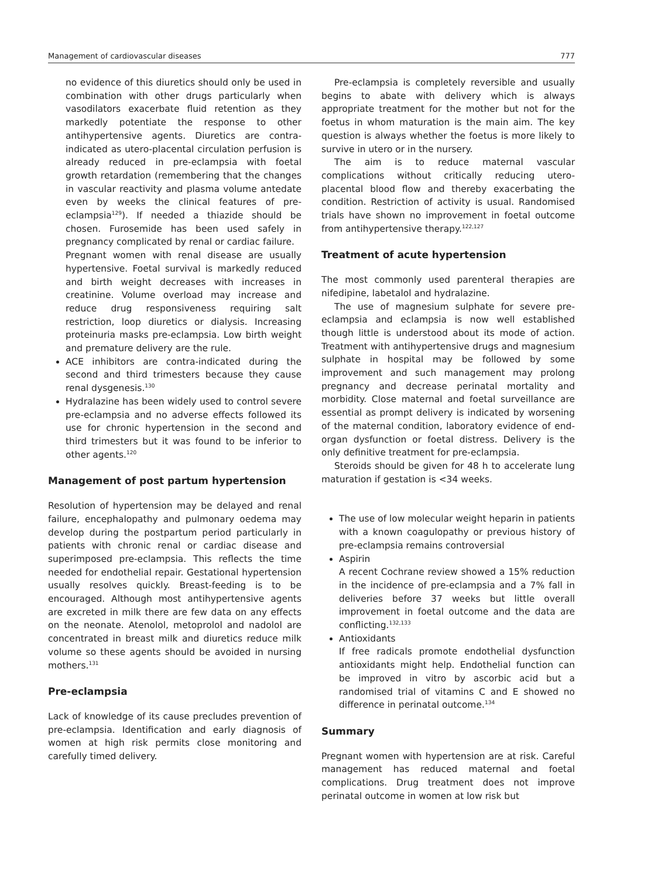Management of cardiovascular diseases 777
no evidence of this diuretics should only be used in combination with other drugs particularly when vasodilators exacerbate fluid retention as they markedly potentiate the response to other antihypertensive agents. Diuretics are contra-indicated as utero-placental circulation perfusion is already reduced in pre-eclampsia with foetal growth retardation (remembering that the changes in vascular reactivity and plasma volume antedate even by weeks the clinical features of pre-eclampsia<sup>129</sup>). If needed a thiazide should be chosen. Furosemide has been used safely in pregnancy complicated by renal or cardiac failure.
Pregnant women with renal disease are usually hypertensive. Foetal survival is markedly reduced and birth weight decreases with increases in creatinine. Volume overload may increase and reduce drug responsiveness requiring salt restriction, loop diuretics or dialysis. Increasing proteinuria masks pre-eclampsia. Low birth weight and premature delivery are the rule.
ACE inhibitors are contra-indicated during the second and third trimesters because they cause renal dysgenesis.<sup>130</sup>
Hydralazine has been widely used to control severe pre-eclampsia and no adverse effects followed its use for chronic hypertension in the second and third trimesters but it was found to be inferior to other agents.<sup>120</sup>
Management of post partum hypertension
Resolution of hypertension may be delayed and renal failure, encephalopathy and pulmonary oedema may develop during the postpartum period particularly in patients with chronic renal or cardiac disease and superimposed pre-eclampsia. This reflects the time needed for endothelial repair. Gestational hypertension usually resolves quickly. Breast-feeding is to be encouraged. Although most antihypertensive agents are excreted in milk there are few data on any effects on the neonate. Atenolol, metoprolol and nadolol are concentrated in breast milk and diuretics reduce milk volume so these agents should be avoided in nursing mothers.<sup>131</sup>
Pre-eclampsia
Lack of knowledge of its cause precludes prevention of pre-eclampsia. Identification and early diagnosis of women at high risk permits close monitoring and carefully timed delivery.
Pre-eclampsia is completely reversible and usually begins to abate with delivery which is always appropriate treatment for the mother but not for the foetus in whom maturation is the main aim. The key question is always whether the foetus is more likely to survive in utero or in the nursery.
The aim is to reduce maternal vascular complications without critically reducing utero-placental blood flow and thereby exacerbating the condition. Restriction of activity is usual. Randomised trials have shown no improvement in foetal outcome from antihypertensive therapy.<sup>122,127</sup>
Treatment of acute hypertension
The most commonly used parenteral therapies are nifedipine, labetalol and hydralazine.
The use of magnesium sulphate for severe pre-eclampsia and eclampsia is now well established though little is understood about its mode of action. Treatment with antihypertensive drugs and magnesium sulphate in hospital may be followed by some improvement and such management may prolong pregnancy and decrease perinatal mortality and morbidity. Close maternal and foetal surveillance are essential as prompt delivery is indicated by worsening of the maternal condition, laboratory evidence of end-organ dysfunction or foetal distress. Delivery is the only definitive treatment for pre-eclampsia.
Steroids should be given for 48 h to accelerate lung maturation if gestation is <34 weeks.
The use of low molecular weight heparin in patients with a known coagulopathy or previous history of pre-eclampsia remains controversial
Aspirin
A recent Cochrane review showed a 15% reduction in the incidence of pre-eclampsia and a 7% fall in deliveries before 37 weeks but little overall improvement in foetal outcome and the data are conflicting.<sup>132,133</sup>
Antioxidants
If free radicals promote endothelial dysfunction antioxidants might help. Endothelial function can be improved in vitro by ascorbic acid but a randomised trial of vitamins C and E showed no difference in perinatal outcome.<sup>134</sup>
Summary
Pregnant women with hypertension are at risk. Careful management has reduced maternal and foetal complications. Drug treatment does not improve perinatal outcome in women at low risk but